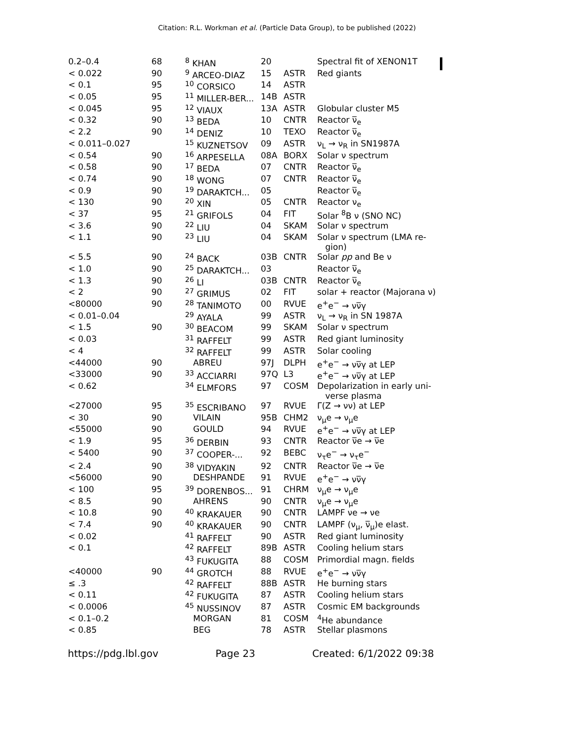Citation: R.L. Workman et al. (Particle Data Group), to be published (2022)
| 0.2–0.4 | 68 | <sup>8</sup> KHAN | 20 | | Spectral fit of XENON1T |
| < 0.022 | 90 | <sup>9</sup> ARCEO-DIAZ | 15 | ASTR | Red giants |
| < 0.1 | 95 | <sup>10</sup> CORSICO | 14 | ASTR | |
| < 0.05 | 95 | <sup>11</sup> MILLER-BER... | 14B | ASTR | |
| < 0.045 | 95 | <sup>12</sup> VIAUX | 13A | ASTR | Globular cluster M5 |
| < 0.32 | 90 | <sup>13</sup> BEDA | 10 | CNTR | Reactor ν̅<sub>e</sub> |
| < 2.2 | 90 | <sup>14</sup> DENIZ | 10 | TEXO | Reactor ν̅<sub>e</sub> |
| < 0.011–0.027 | | <sup>15</sup> KUZNETSOV | 09 | ASTR | ν<sub>L</sub> → ν<sub>R</sub> in SN1987A |
| < 0.54 | 90 | <sup>16</sup> ARPESELLA | 08A | BORX | Solar ν spectrum |
| < 0.58 | 90 | <sup>17</sup> BEDA | 07 | CNTR | Reactor ν̅<sub>e</sub> |
| < 0.74 | 90 | <sup>18</sup> WONG | 07 | CNTR | Reactor ν̅<sub>e</sub> |
| < 0.9 | 90 | <sup>19</sup> DARAKTCH... | 05 | | Reactor ν̅<sub>e</sub> |
| < 130 | 90 | <sup>20</sup> XIN | 05 | CNTR | Reactor ν<sub>e</sub> |
| < 37 | 95 | <sup>21</sup> GRIFOLS | 04 | FIT | Solar <sup>8</sup>B ν (SNO NC) |
| < 3.6 | 90 | <sup>22</sup> LIU | 04 | SKAM | Solar ν spectrum |
| < 1.1 | 90 | <sup>23</sup> LIU | 04 | SKAM | Solar ν spectrum (LMA re- gion) |
| < 5.5 | 90 | <sup>24</sup> BACK | 03B | CNTR | Solar pp and Be ν |
| < 1.0 | 90 | <sup>25</sup> DARAKTCH... | 03 | | Reactor ν̅<sub>e</sub> |
| < 1.3 | 90 | <sup>26</sup> LI | 03B | CNTR | Reactor ν̅<sub>e</sub> |
| < 2 | 90 | <sup>27</sup> GRIMUS | 02 | FIT | solar + reactor (Majorana ν) |
| <80000 | 90 | <sup>28</sup> TANIMOTO | 00 | RVUE | e<sup>+</sup>e<sup>−</sup> → νν̅γ |
| < 0.01–0.04 | | <sup>29</sup> AYALA | 99 | ASTR | ν<sub>L</sub> → ν<sub>R</sub> in SN 1987A |
| < 1.5 | 90 | <sup>30</sup> BEACOM | 99 | SKAM | Solar ν spectrum |
| < 0.03 | | <sup>31</sup> RAFFELT | 99 | ASTR | Red giant luminosity |
| < 4 | | <sup>32</sup> RAFFELT | 99 | ASTR | Solar cooling |
| <44000 | 90 | ABREU | 97J | DLPH | e<sup>+</sup>e<sup>−</sup> → νν̅γ at LEP |
| <33000 | 90 | <sup>33</sup> ACCIARRI | 97Q | L3 | e<sup>+</sup>e<sup>−</sup> → νν̅γ at LEP |
| < 0.62 | | <sup>34</sup> ELMFORS | 97 | COSM | Depolarization in early uni- verse plasma |
| <27000 | 95 | <sup>35</sup> ESCRIBANO | 97 | RVUE | Γ(Z → νν) at LEP |
| < 30 | 90 | VILAIN | 95B | CHM2 | ν<sub>μ</sub>e → ν<sub>μ</sub>e |
| <55000 | 90 | GOULD | 94 | RVUE | e<sup>+</sup>e<sup>−</sup> → νν̅γ at LEP |
| < 1.9 | 95 | <sup>36</sup> DERBIN | 93 | CNTR | Reactor ν̅e → ν̅e |
| < 5400 | 90 | <sup>37</sup> COOPER-... | 92 | BEBC | ν<sub>τ</sub>e<sup>−</sup> → ν<sub>τ</sub>e<sup>−</sup> |
| < 2.4 | 90 | <sup>38</sup> VIDYAKIN | 92 | CNTR | Reactor ν̅e → ν̅e |
| <56000 | 90 | DESHPANDE | 91 | RVUE | e<sup>+</sup>e<sup>−</sup> → νν̅γ |
| < 100 | 95 | <sup>39</sup> DORENBOS... | 91 | CHRM | ν<sub>μ</sub>e → ν<sub>μ</sub>e |
| < 8.5 | 90 | AHRENS | 90 | CNTR | ν<sub>μ</sub>e → ν<sub>μ</sub>e |
| < 10.8 | 90 | <sup>40</sup> KRAKAUER | 90 | CNTR | LAMPF νe → νe |
| < 7.4 | 90 | <sup>40</sup> KRAKAUER | 90 | CNTR | LAMPF (ν<sub>μ</sub>, ν̅<sub>μ</sub>)e elast. |
| < 0.02 | | <sup>41</sup> RAFFELT | 90 | ASTR | Red giant luminosity |
| < 0.1 | | <sup>42</sup> RAFFELT | 89B | ASTR | Cooling helium stars |
| | | <sup>43</sup> FUKUGITA | 88 | COSM | Primordial magn. fields |
| <40000 | 90 | <sup>44</sup> GROTCH | 88 | RVUE | e<sup>+</sup>e<sup>−</sup> → νν̅γ |
| ≤ .3 | | <sup>42</sup> RAFFELT | 88B | ASTR | He burning stars |
| < 0.11 | | <sup>42</sup> FUKUGITA | 87 | ASTR | Cooling helium stars |
| < 0.0006 | | <sup>45</sup> NUSSINOV | 87 | ASTR | Cosmic EM backgrounds |
| < 0.1–0.2 | | MORGAN | 81 | COSM | <sup>4</sup>He abundance |
| < 0.85 | | BEG | 78 | ASTR | Stellar plasmons |
https://pdg.lbl.gov Page 23 Created: 6/1/2022 09:38